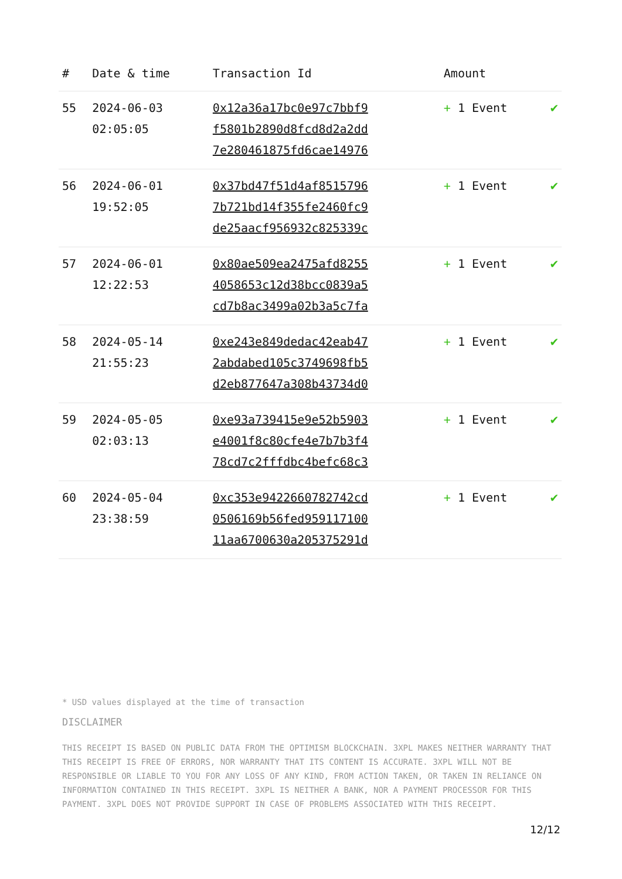| # | Date & time | Transaction Id | Amount | |
| --- | --- | --- | --- | --- |
| 55 | 2024-06-03 02:05:05 | 0x12a36a17bc0e97c7bbf9 f5801b2890d8fcd8d2a2dd 7e280461875fd6cae14976 | + 1 Event | ✔ |
| 56 | 2024-06-01 19:52:05 | 0x37bd47f51d4af8515796 7b721bd14f355fe2460fc9 de25aacf956932c825339c | + 1 Event | ✔ |
| 57 | 2024-06-01 12:22:53 | 0x80ae509ea2475afd8255 4058653c12d38bcc0839a5 cd7b8ac3499a02b3a5c7fa | + 1 Event | ✔ |
| 58 | 2024-05-14 21:55:23 | 0xe243e849dedac42eab47 2abdabed105c3749698fb5 d2eb877647a308b43734d0 | + 1 Event | ✔ |
| 59 | 2024-05-05 02:03:13 | 0xe93a739415e9e52b5903 e4001f8c80cfe4e7b7b3f4 78cd7c2fffdbc4befc68c3 | + 1 Event | ✔ |
| 60 | 2024-05-04 23:38:59 | 0xc353e9422660782742cd 0506169b56fed959117100 11aa6700630a205375291d | + 1 Event | ✔ |
* USD values displayed at the time of transaction
DISCLAIMER
THIS RECEIPT IS BASED ON PUBLIC DATA FROM THE OPTIMISM BLOCKCHAIN. 3XPL MAKES NEITHER WARRANTY THAT THIS RECEIPT IS FREE OF ERRORS, NOR WARRANTY THAT ITS CONTENT IS ACCURATE. 3XPL WILL NOT BE RESPONSIBLE OR LIABLE TO YOU FOR ANY LOSS OF ANY KIND, FROM ACTION TAKEN, OR TAKEN IN RELIANCE ON INFORMATION CONTAINED IN THIS RECEIPT. 3XPL IS NEITHER A BANK, NOR A PAYMENT PROCESSOR FOR THIS PAYMENT. 3XPL DOES NOT PROVIDE SUPPORT IN CASE OF PROBLEMS ASSOCIATED WITH THIS RECEIPT.
12/12